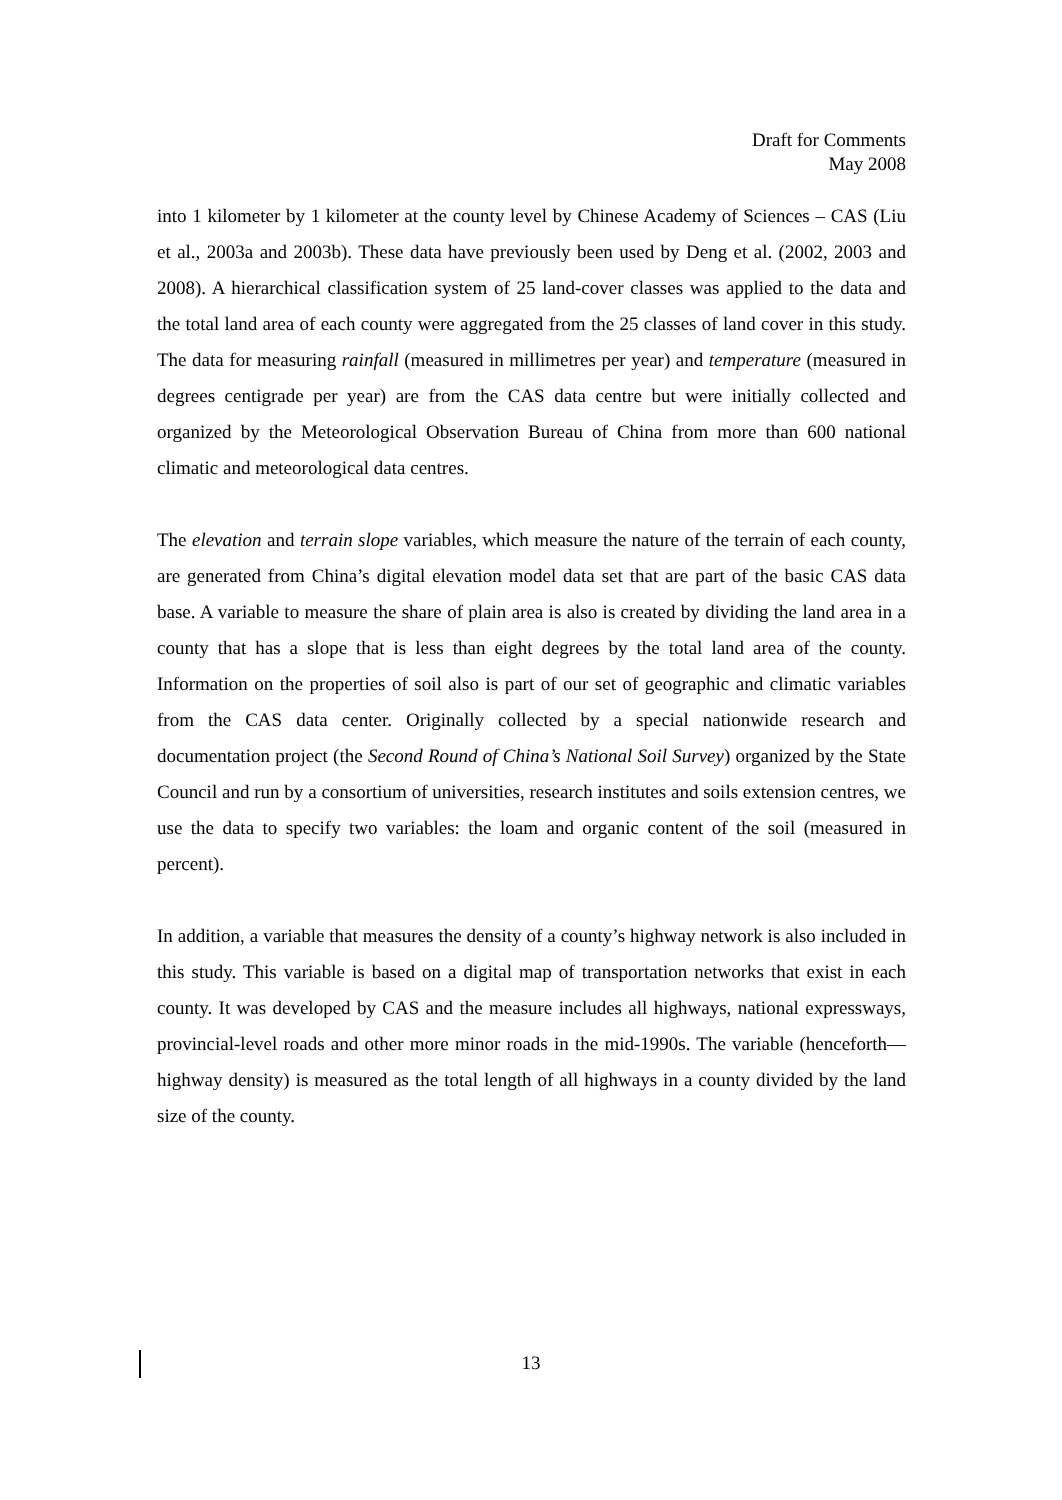Draft for Comments
May 2008
into 1 kilometer by 1 kilometer at the county level by Chinese Academy of Sciences – CAS (Liu et al., 2003a and 2003b). These data have previously been used by Deng et al. (2002, 2003 and 2008). A hierarchical classification system of 25 land-cover classes was applied to the data and the total land area of each county were aggregated from the 25 classes of land cover in this study. The data for measuring rainfall (measured in millimetres per year) and temperature (measured in degrees centigrade per year) are from the CAS data centre but were initially collected and organized by the Meteorological Observation Bureau of China from more than 600 national climatic and meteorological data centres.
The elevation and terrain slope variables, which measure the nature of the terrain of each county, are generated from China’s digital elevation model data set that are part of the basic CAS data base. A variable to measure the share of plain area is also is created by dividing the land area in a county that has a slope that is less than eight degrees by the total land area of the county. Information on the properties of soil also is part of our set of geographic and climatic variables from the CAS data center. Originally collected by a special nationwide research and documentation project (the Second Round of China’s National Soil Survey) organized by the State Council and run by a consortium of universities, research institutes and soils extension centres, we use the data to specify two variables: the loam and organic content of the soil (measured in percent).
In addition, a variable that measures the density of a county’s highway network is also included in this study. This variable is based on a digital map of transportation networks that exist in each county. It was developed by CAS and the measure includes all highways, national expressways, provincial-level roads and other more minor roads in the mid-1990s. The variable (henceforth—highway density) is measured as the total length of all highways in a county divided by the land size of the county.
13